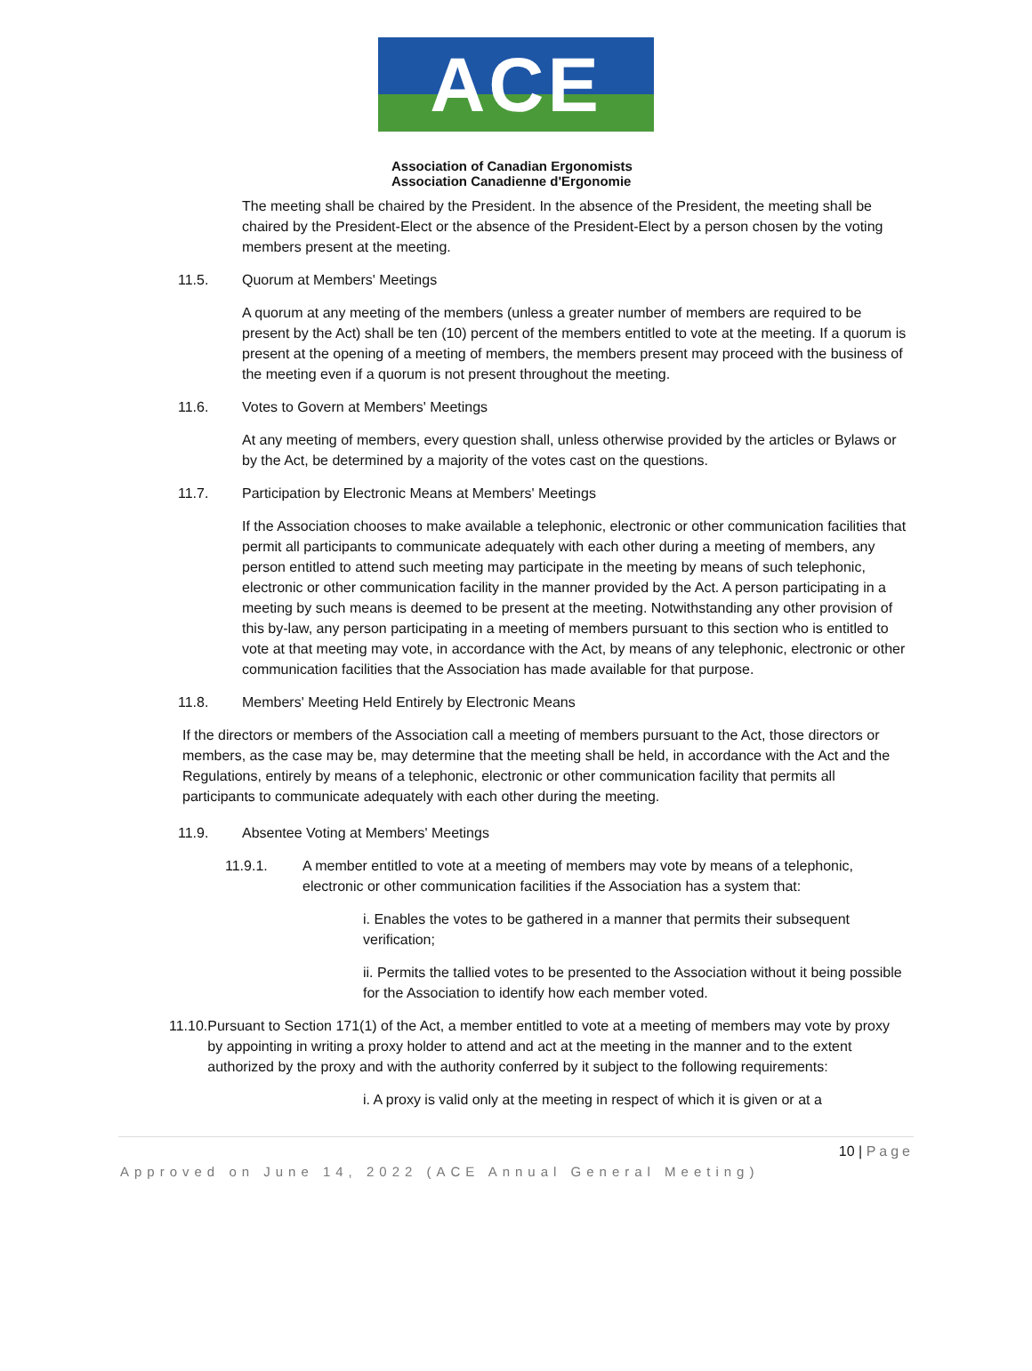ACE
Association of Canadian Ergonomists
Association Canadienne d'Ergonomie
The meeting shall be chaired by the President. In the absence of the President, the meeting shall be chaired by the President-Elect or the absence of the President-Elect by a person chosen by the voting members present at the meeting.
11.5. Quorum at Members' Meetings
A quorum at any meeting of the members (unless a greater number of members are required to be present by the Act) shall be ten (10) percent of the members entitled to vote at the meeting. If a quorum is present at the opening of a meeting of members, the members present may proceed with the business of the meeting even if a quorum is not present throughout the meeting.
11.6. Votes to Govern at Members' Meetings
At any meeting of members, every question shall, unless otherwise provided by the articles or Bylaws or by the Act, be determined by a majority of the votes cast on the questions.
11.7. Participation by Electronic Means at Members' Meetings
If the Association chooses to make available a telephonic, electronic or other communication facilities that permit all participants to communicate adequately with each other during a meeting of members, any person entitled to attend such meeting may participate in the meeting by means of such telephonic, electronic or other communication facility in the manner provided by the Act. A person participating in a meeting by such means is deemed to be present at the meeting. Notwithstanding any other provision of this by-law, any person participating in a meeting of members pursuant to this section who is entitled to vote at that meeting may vote, in accordance with the Act, by means of any telephonic, electronic or other communication facilities that the Association has made available for that purpose.
11.8. Members' Meeting Held Entirely by Electronic Means
If the directors or members of the Association call a meeting of members pursuant to the Act, those directors or members, as the case may be, may determine that the meeting shall be held, in accordance with the Act and the Regulations, entirely by means of a telephonic, electronic or other communication facility that permits all participants to communicate adequately with each other during the meeting.
11.9. Absentee Voting at Members' Meetings
11.9.1. A member entitled to vote at a meeting of members may vote by means of a telephonic, electronic or other communication facilities if the Association has a system that:
i. Enables the votes to be gathered in a manner that permits their subsequent verification;
ii. Permits the tallied votes to be presented to the Association without it being possible for the Association to identify how each member voted.
11.10. Pursuant to Section 171(1) of the Act, a member entitled to vote at a meeting of members may vote by proxy by appointing in writing a proxy holder to attend and act at the meeting in the manner and to the extent authorized by the proxy and with the authority conferred by it subject to the following requirements:
i. A proxy is valid only at the meeting in respect of which it is given or at a
10 | Page
Approved on June 14, 2022 (ACE Annual General Meeting)